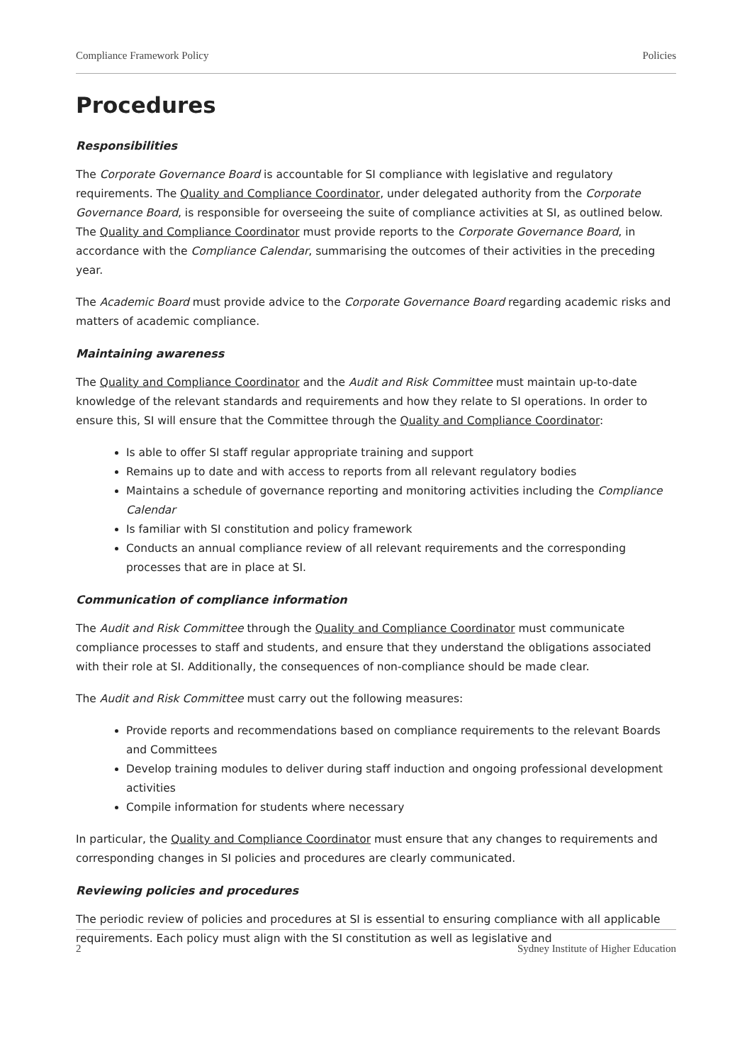Compliance Framework Policy Policies
Procedures
Responsibilities
The Corporate Governance Board is accountable for SI compliance with legislative and regulatory requirements. The Quality and Compliance Coordinator, under delegated authority from the Corporate Governance Board, is responsible for overseeing the suite of compliance activities at SI, as outlined below. The Quality and Compliance Coordinator must provide reports to the Corporate Governance Board, in accordance with the Compliance Calendar, summarising the outcomes of their activities in the preceding year.
The Academic Board must provide advice to the Corporate Governance Board regarding academic risks and matters of academic compliance.
Maintaining awareness
The Quality and Compliance Coordinator and the Audit and Risk Committee must maintain up-to-date knowledge of the relevant standards and requirements and how they relate to SI operations. In order to ensure this, SI will ensure that the Committee through the Quality and Compliance Coordinator:
Is able to offer SI staff regular appropriate training and support
Remains up to date and with access to reports from all relevant regulatory bodies
Maintains a schedule of governance reporting and monitoring activities including the Compliance Calendar
Is familiar with SI constitution and policy framework
Conducts an annual compliance review of all relevant requirements and the corresponding processes that are in place at SI.
Communication of compliance information
The Audit and Risk Committee through the Quality and Compliance Coordinator must communicate compliance processes to staff and students, and ensure that they understand the obligations associated with their role at SI. Additionally, the consequences of non-compliance should be made clear.
The Audit and Risk Committee must carry out the following measures:
Provide reports and recommendations based on compliance requirements to the relevant Boards and Committees
Develop training modules to deliver during staff induction and ongoing professional development activities
Compile information for students where necessary
In particular, the Quality and Compliance Coordinator must ensure that any changes to requirements and corresponding changes in SI policies and procedures are clearly communicated.
Reviewing policies and procedures
The periodic review of policies and procedures at SI is essential to ensuring compliance with all applicable requirements. Each policy must align with the SI constitution as well as legislative and
2 Sydney Institute of Higher Education